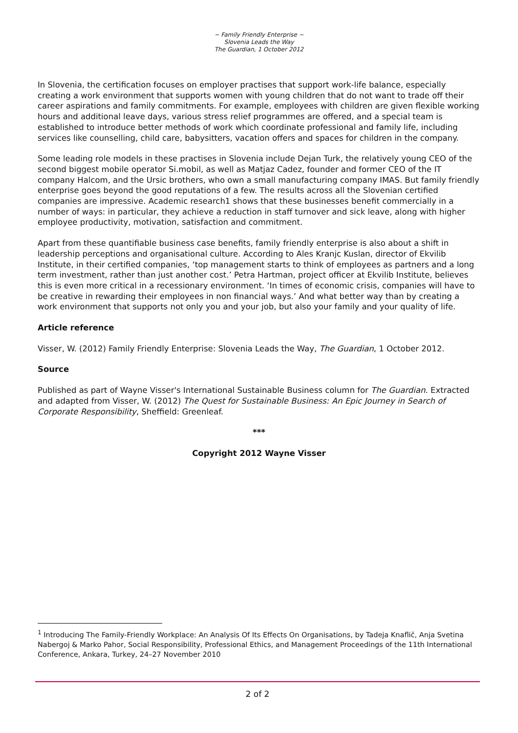~ Family Friendly Enterprise ~
Slovenia Leads the Way
The Guardian, 1 October 2012
In Slovenia, the certification focuses on employer practises that support work-life balance, especially creating a work environment that supports women with young children that do not want to trade off their career aspirations and family commitments. For example, employees with children are given flexible working hours and additional leave days, various stress relief programmes are offered, and a special team is established to introduce better methods of work which coordinate professional and family life, including services like counselling, child care, babysitters, vacation offers and spaces for children in the company.
Some leading role models in these practises in Slovenia include Dejan Turk, the relatively young CEO of the second biggest mobile operator Si.mobil, as well as Matjaz Cadez, founder and former CEO of the IT company Halcom, and the Ursic brothers, who own a small manufacturing company IMAS. But family friendly enterprise goes beyond the good reputations of a few. The results across all the Slovenian certified companies are impressive. Academic research1 shows that these businesses benefit commercially in a number of ways: in particular, they achieve a reduction in staff turnover and sick leave, along with higher employee productivity, motivation, satisfaction and commitment.
Apart from these quantifiable business case benefits, family friendly enterprise is also about a shift in leadership perceptions and organisational culture. According to Ales Kranjc Kuslan, director of Ekvilib Institute, in their certified companies, ‘top management starts to think of employees as partners and a long term investment, rather than just another cost.’ Petra Hartman, project officer at Ekvilib Institute, believes this is even more critical in a recessionary environment. ‘In times of economic crisis, companies will have to be creative in rewarding their employees in non financial ways.’ And what better way than by creating a work environment that supports not only you and your job, but also your family and your quality of life.
Article reference
Visser, W. (2012) Family Friendly Enterprise: Slovenia Leads the Way, The Guardian, 1 October 2012.
Source
Published as part of Wayne Visser's International Sustainable Business column for The Guardian. Extracted and adapted from Visser, W. (2012) The Quest for Sustainable Business: An Epic Journey in Search of Corporate Responsibility, Sheffield: Greenleaf.
***
Copyright 2012 Wayne Visser
<sup>1</sup> Introducing The Family-Friendly Workplace: An Analysis Of Its Effects On Organisations, by Tadeja Knaflič, Anja Svetina Nabergoj & Marko Pahor, Social Responsibility, Professional Ethics, and Management Proceedings of the 11th International Conference, Ankara, Turkey, 24–27 November 2010
2 of 2